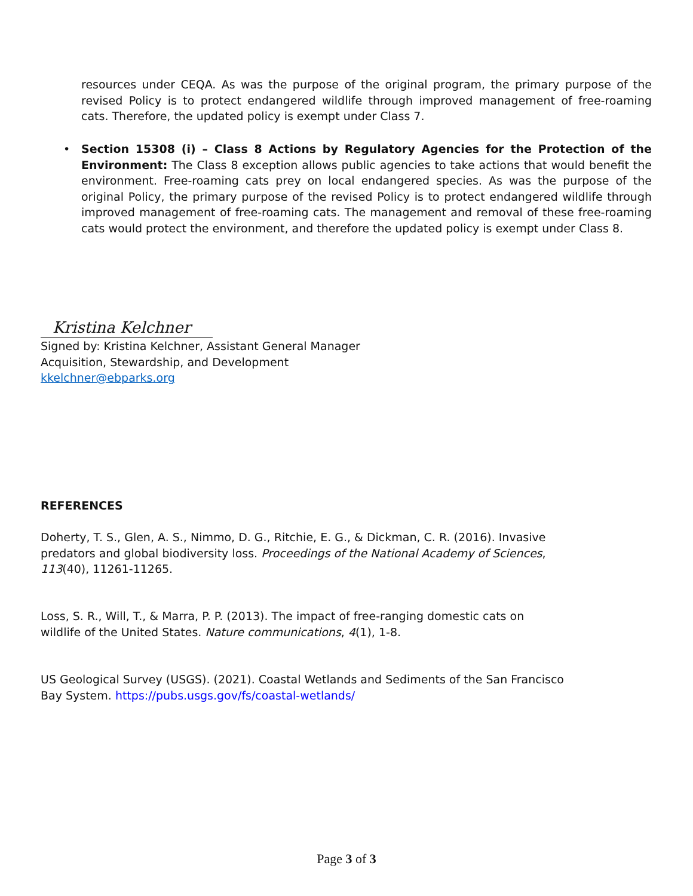resources under CEQA. As was the purpose of the original program, the primary purpose of the revised Policy is to protect endangered wildlife through improved management of free-roaming cats. Therefore, the updated policy is exempt under Class 7.
•
Section 15308 (i) – Class 8 Actions by Regulatory Agencies for the Protection of the Environment: The Class 8 exception allows public agencies to take actions that would benefit the environment. Free-roaming cats prey on local endangered species. As was the purpose of the original Policy, the primary purpose of the revised Policy is to protect endangered wildlife through improved management of free-roaming cats. The management and removal of these free-roaming cats would protect the environment, and therefore the updated policy is exempt under Class 8.
Kristina Kelchner
Signed by: Kristina Kelchner, Assistant General Manager
Acquisition, Stewardship, and Development
kkelchner@ebparks.org
REFERENCES
Doherty, T. S., Glen, A. S., Nimmo, D. G., Ritchie, E. G., & Dickman, C. R. (2016). Invasive predators and global biodiversity loss. Proceedings of the National Academy of Sciences, 113(40), 11261-11265.
Loss, S. R., Will, T., & Marra, P. P. (2013). The impact of free-ranging domestic cats on wildlife of the United States. Nature communications, 4(1), 1-8.
US Geological Survey (USGS). (2021). Coastal Wetlands and Sediments of the San Francisco Bay System. https://pubs.usgs.gov/fs/coastal-wetlands/
Page 3 of 3